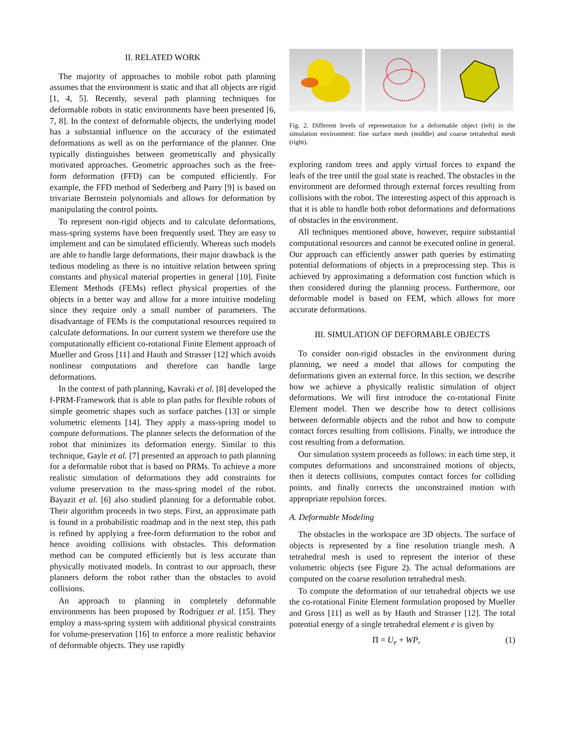II. RELATED WORK
The majority of approaches to mobile robot path planning assumes that the environment is static and that all objects are rigid [1, 4, 5]. Recently, several path planning techniques for deformable robots in static environments have been presented [6, 7, 8]. In the context of deformable objects, the underlying model has a substantial influence on the accuracy of the estimated deformations as well as on the performance of the planner. One typically distinguishes between geometrically and physically motivated approaches. Geometric approaches such as the free-form deformation (FFD) can be computed efficiently. For example, the FFD method of Sederberg and Parry [9] is based on trivariate Bernstein polynomials and allows for deformation by manipulating the control points.
To represent non-rigid objects and to calculate deformations, mass-spring systems have been frequently used. They are easy to implement and can be simulated efficiently. Whereas such models are able to handle large deformations, their major drawback is the tedious modeling as there is no intuitive relation between spring constants and physical material properties in general [10]. Finite Element Methods (FEMs) reflect physical properties of the objects in a better way and allow for a more intuitive modeling since they require only a small number of parameters. The disadvantage of FEMs is the computational resources required to calculate deformations. In our current system we therefore use the computationally efficient co-rotational Finite Element approach of Mueller and Gross [11] and Hauth and Strasser [12] which avoids nonlinear computations and therefore can handle large deformations.
In the context of path planning, Kavraki et al. [8] developed the f-PRM-Framework that is able to plan paths for flexible robots of simple geometric shapes such as surface patches [13] or simple volumetric elements [14]. They apply a mass-spring model to compute deformations. The planner selects the deformation of the robot that minimizes its deformation energy. Similar to this technique, Gayle et al. [7] presented an approach to path planning for a deformable robot that is based on PRMs. To achieve a more realistic simulation of deformations they add constraints for volume preservation to the mass-spring model of the robot. Bayazit et al. [6] also studied planning for a deformable robot. Their algorithm proceeds in two steps. First, an approximate path is found in a probabilistic roadmap and in the next step, this path is refined by applying a free-form deformation to the robot and hence avoiding collisions with obstacles. This deformation method can be computed efficiently but is less accurate than physically motivated models. In contrast to our approach, these planners deform the robot rather than the obstacles to avoid collisions.
An approach to planning in completely deformable environments has been proposed by Rodríguez et al. [15]. They employ a mass-spring system with additional physical constraints for volume-preservation [16] to enforce a more realistic behavior of deformable objects. They use rapidly
Fig. 2. Different levels of representation for a deformable object (left) in the simulation environment: fine surface mesh (middle) and coarse tetrahedral mesh (right).
exploring random trees and apply virtual forces to expand the leafs of the tree until the goal state is reached. The obstacles in the environment are deformed through external forces resulting from collisions with the robot. The interesting aspect of this approach is that it is able to handle both robot deformations and deformations of obstacles in the environment.
All techniques mentioned above, however, require substantial computational resources and cannot be executed online in general. Our approach can efficiently answer path queries by estimating potential deformations of objects in a preprocessing step. This is achieved by approximating a deformation cost function which is then considered during the planning process. Furthermore, our deformable model is based on FEM, which allows for more accurate deformations.
III. SIMULATION OF DEFORMABLE OBJECTS
To consider non-rigid obstacles in the environment during planning, we need a model that allows for computing the deformations given an external force. In this section, we describe how we achieve a physically realistic simulation of object deformations. We will first introduce the co-rotational Finite Element model. Then we describe how to detect collisions between deformable objects and the robot and how to compute contact forces resulting from collisions. Finally, we introduce the cost resulting from a deformation.
Our simulation system proceeds as follows: in each time step, it computes deformations and unconstrained motions of objects, then it detects collisions, computes contact forces for colliding points, and finally corrects the unconstrained motion with appropriate repulsion forces.
A. Deformable Modeling
The obstacles in the workspace are 3D objects. The surface of objects is represented by a fine resolution triangle mesh. A tetrahedral mesh is used to represent the interior of these volumetric objects (see Figure 2). The actual deformations are computed on the coarse resolution tetrahedral mesh.
To compute the deformation of our tetrahedral objects we use the co-rotational Finite Element formulation proposed by Mueller and Gross [11] as well as by Hauth and Strasser [12]. The total potential energy of a single tetrahedral element e is given by
Π = U<sub>e</sub> + WP, (1)